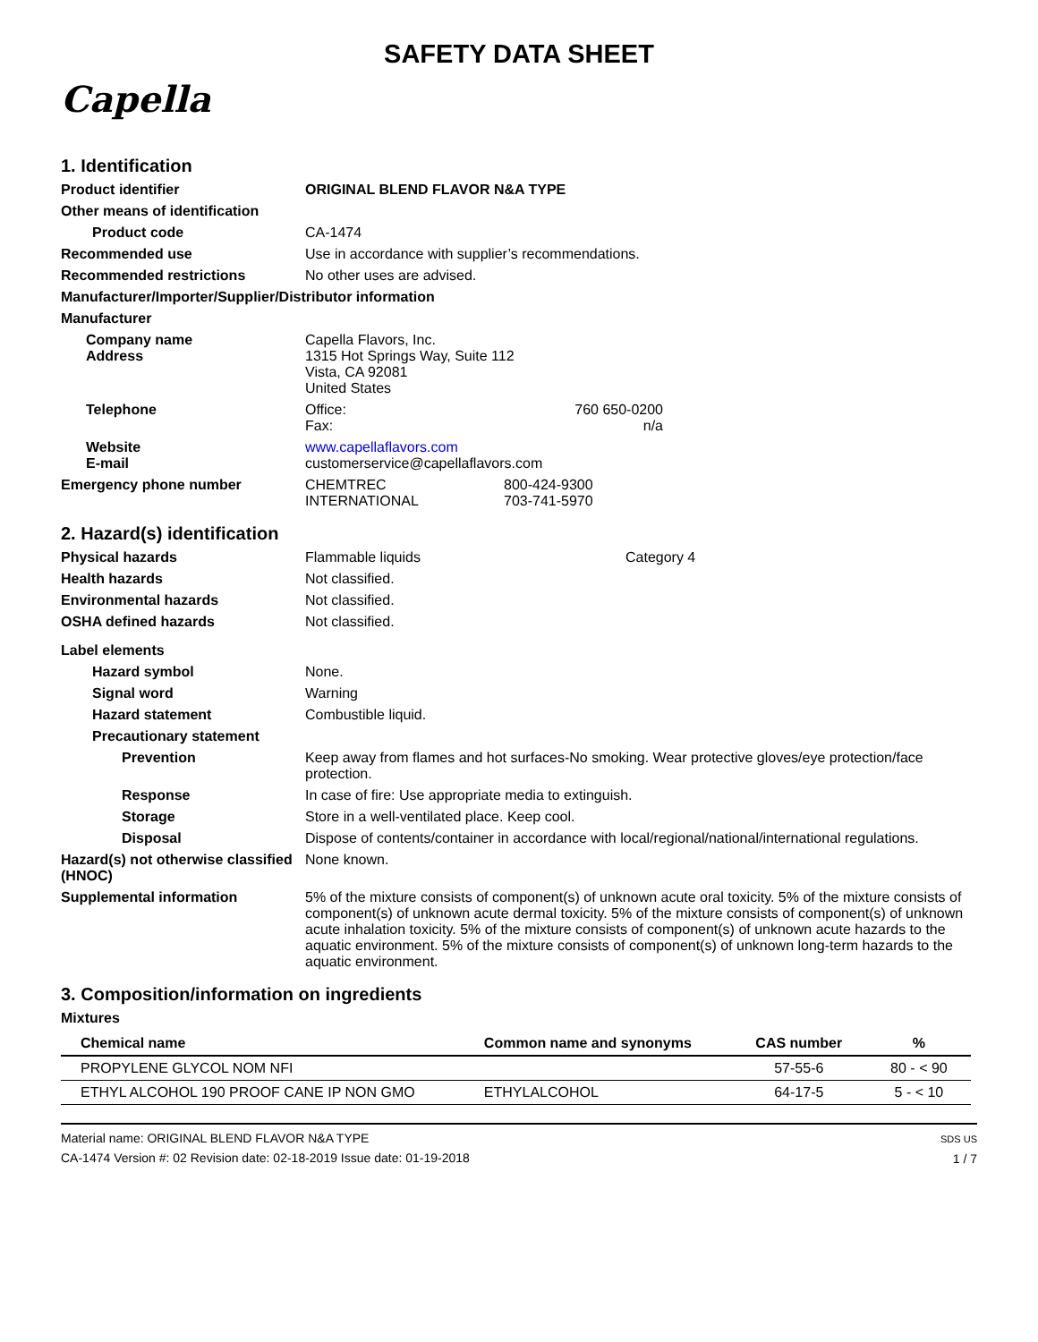SAFETY DATA SHEET
Capella
1. Identification
Product identifier ORIGINAL BLEND FLAVOR N&A TYPE
Other means of identification
Product code CA-1474
Recommended use Use in accordance with supplier’s recommendations.
Recommended restrictions No other uses are advised.
Manufacturer/Importer/Supplier/Distributor information
Manufacturer
Company name
Address
Capella Flavors, Inc.
1315 Hot Springs Way, Suite 112
Vista, CA 92081
United States
Telephone Office:
Fax:
760 650-0200
n/a
Website
E-mail
www.capellaflavors.com
customerservice@capellaflavors.com
Emergency phone number CHEMTREC
INTERNATIONAL
800-424-9300
703-741-5970
2. Hazard(s) identification
Physical hazards Flammable liquids Category 4
Health hazards Not classified.
Environmental hazards Not classified.
OSHA defined hazards Not classified.
Label elements
Hazard symbol None.
Signal word Warning
Hazard statement Combustible liquid.
Precautionary statement
Prevention Keep away from flames and hot surfaces-No smoking. Wear protective gloves/eye protection/face protection.
Response In case of fire: Use appropriate media to extinguish.
Storage Store in a well-ventilated place. Keep cool.
Disposal Dispose of contents/container in accordance with local/regional/national/international regulations.
Hazard(s) not otherwise classified (HNOC)
None known.
Supplemental information 5% of the mixture consists of component(s) of unknown acute oral toxicity. 5% of the mixture consists of component(s) of unknown acute dermal toxicity. 5% of the mixture consists of component(s) of unknown acute inhalation toxicity. 5% of the mixture consists of component(s) of unknown acute hazards to the aquatic environment. 5% of the mixture consists of component(s) of unknown long-term hazards to the aquatic environment.
3. Composition/information on ingredients
Mixtures
| Chemical name | Common name and synonyms | CAS number | % |
| --- | --- | --- | --- |
| PROPYLENE GLYCOL NOM NFI | | 57-55-6 | 80 - < 90 |
| ETHYL ALCOHOL 190 PROOF CANE IP NON GMO | ETHYLALCOHOL | 64-17-5 | 5 - < 10 |
Material name: ORIGINAL BLEND FLAVOR N&A TYPE
CA-1474 Version #: 02 Revision date: 02-18-2019 Issue date: 01-19-2018
SDS US
1 / 7